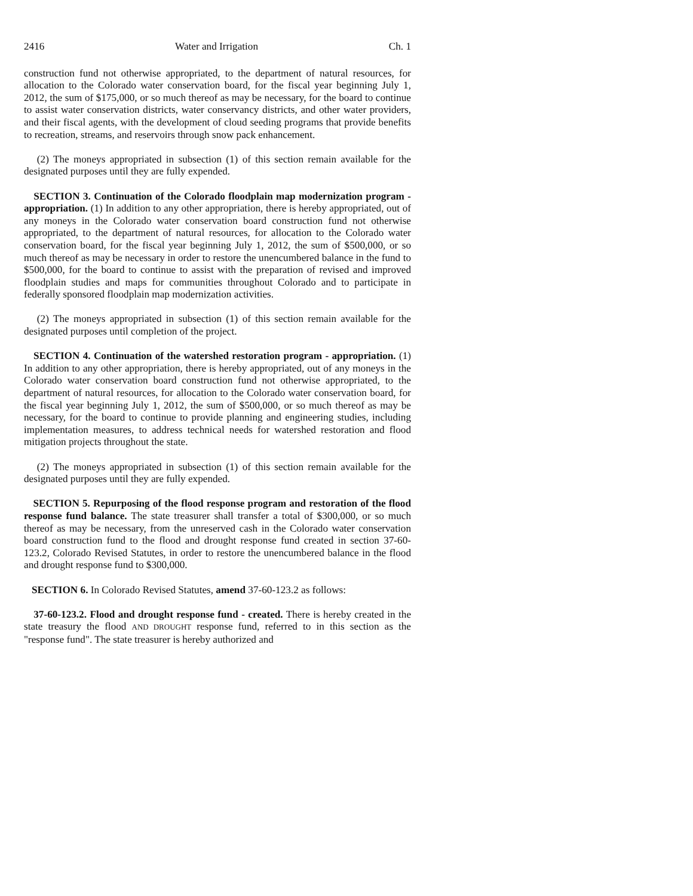2416 Water and Irrigation Ch. 1
construction fund not otherwise appropriated, to the department of natural resources, for allocation to the Colorado water conservation board, for the fiscal year beginning July 1, 2012, the sum of $175,000, or so much thereof as may be necessary, for the board to continue to assist water conservation districts, water conservancy districts, and other water providers, and their fiscal agents, with the development of cloud seeding programs that provide benefits to recreation, streams, and reservoirs through snow pack enhancement.
(2) The moneys appropriated in subsection (1) of this section remain available for the designated purposes until they are fully expended.
SECTION 3. Continuation of the Colorado floodplain map modernization program - appropriation. (1) In addition to any other appropriation, there is hereby appropriated, out of any moneys in the Colorado water conservation board construction fund not otherwise appropriated, to the department of natural resources, for allocation to the Colorado water conservation board, for the fiscal year beginning July 1, 2012, the sum of $500,000, or so much thereof as may be necessary in order to restore the unencumbered balance in the fund to $500,000, for the board to continue to assist with the preparation of revised and improved floodplain studies and maps for communities throughout Colorado and to participate in federally sponsored floodplain map modernization activities.
(2) The moneys appropriated in subsection (1) of this section remain available for the designated purposes until completion of the project.
SECTION 4. Continuation of the watershed restoration program - appropriation. (1) In addition to any other appropriation, there is hereby appropriated, out of any moneys in the Colorado water conservation board construction fund not otherwise appropriated, to the department of natural resources, for allocation to the Colorado water conservation board, for the fiscal year beginning July 1, 2012, the sum of $500,000, or so much thereof as may be necessary, for the board to continue to provide planning and engineering studies, including implementation measures, to address technical needs for watershed restoration and flood mitigation projects throughout the state.
(2) The moneys appropriated in subsection (1) of this section remain available for the designated purposes until they are fully expended.
SECTION 5. Repurposing of the flood response program and restoration of the flood response fund balance. The state treasurer shall transfer a total of $300,000, or so much thereof as may be necessary, from the unreserved cash in the Colorado water conservation board construction fund to the flood and drought response fund created in section 37-60-123.2, Colorado Revised Statutes, in order to restore the unencumbered balance in the flood and drought response fund to $300,000.
SECTION 6. In Colorado Revised Statutes, amend 37-60-123.2 as follows:
37-60-123.2. Flood and drought response fund - created. There is hereby created in the state treasury the flood AND DROUGHT response fund, referred to in this section as the "response fund". The state treasurer is hereby authorized and